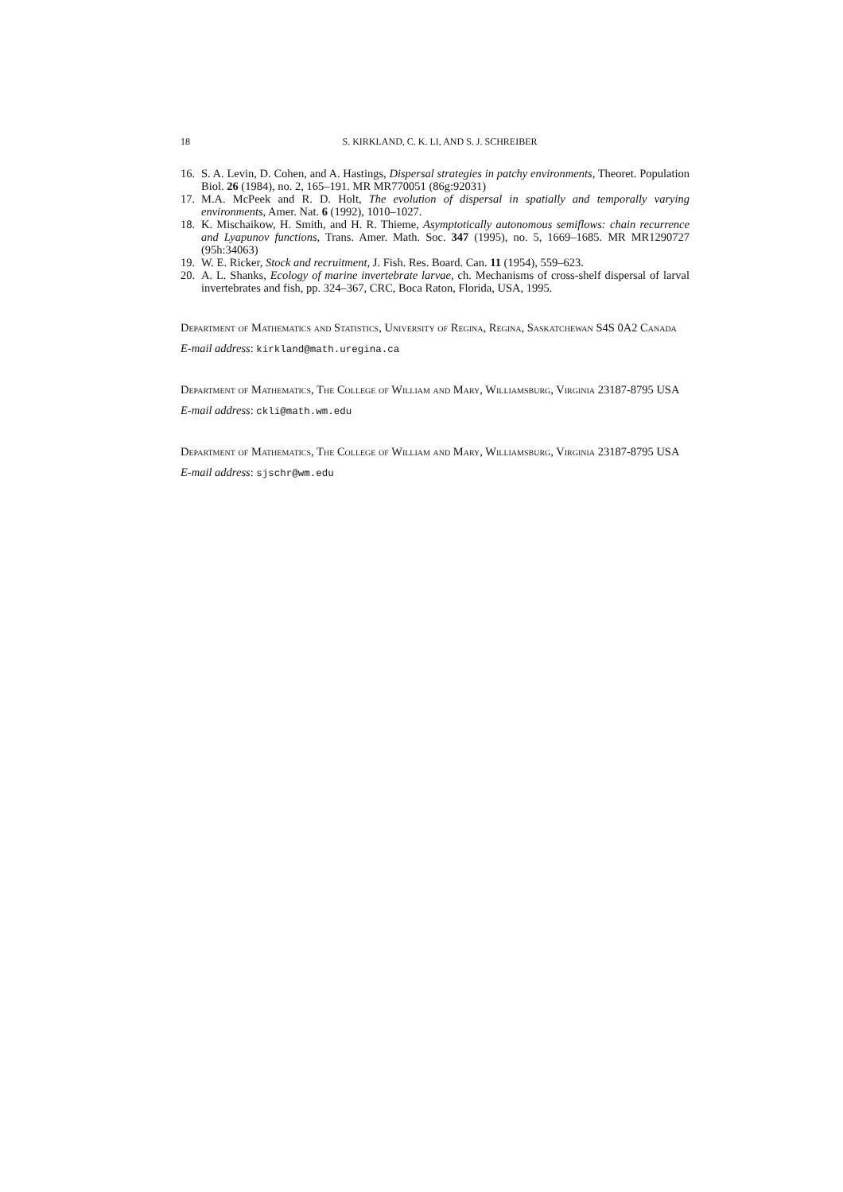18 S. KIRKLAND, C. K. LI, AND S. J. SCHREIBER
16. S. A. Levin, D. Cohen, and A. Hastings, Dispersal strategies in patchy environments, Theoret. Population Biol. 26 (1984), no. 2, 165–191. MR MR770051 (86g:92031)
17. M.A. McPeek and R. D. Holt, The evolution of dispersal in spatially and temporally varying environments, Amer. Nat. 6 (1992), 1010–1027.
18. K. Mischaikow, H. Smith, and H. R. Thieme, Asymptotically autonomous semiflows: chain recurrence and Lyapunov functions, Trans. Amer. Math. Soc. 347 (1995), no. 5, 1669–1685. MR MR1290727 (95h:34063)
19. W. E. Ricker, Stock and recruitment, J. Fish. Res. Board. Can. 11 (1954), 559–623.
20. A. L. Shanks, Ecology of marine invertebrate larvae, ch. Mechanisms of cross-shelf dispersal of larval invertebrates and fish, pp. 324–367, CRC, Boca Raton, Florida, USA, 1995.
Department of Mathematics and Statistics, University of Regina, Regina, Saskatchewan S4S 0A2 Canada
E-mail address: kirkland@math.uregina.ca
Department of Mathematics, The College of William and Mary, Williamsburg, Virginia 23187-8795 USA
E-mail address: ckli@math.wm.edu
Department of Mathematics, The College of William and Mary, Williamsburg, Virginia 23187-8795 USA
E-mail address: sjschr@wm.edu